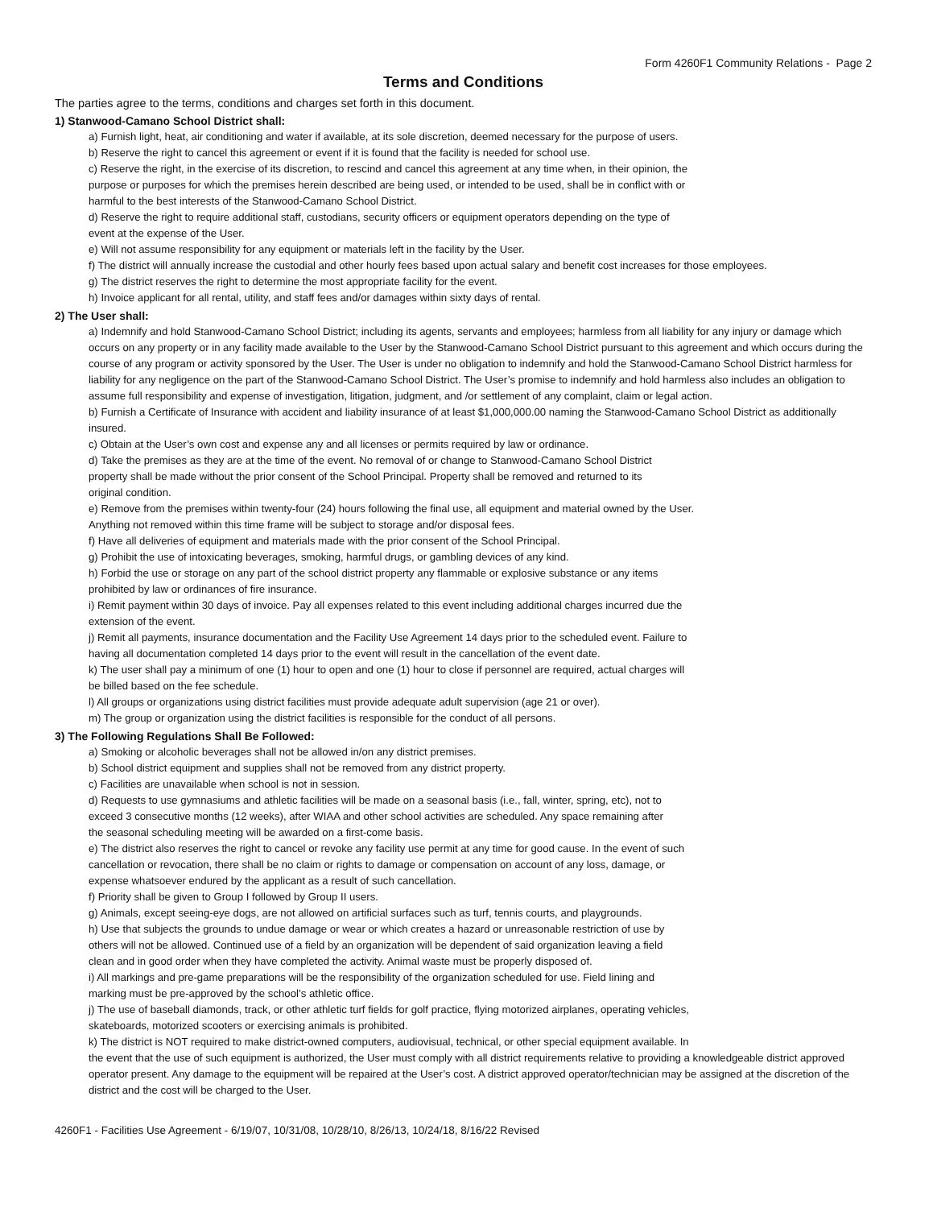Form 4260F1 Community Relations - Page 2
Terms and Conditions
The parties agree to the terms, conditions and charges set forth in this document.
1) Stanwood-Camano School District shall:
a) Furnish light, heat, air conditioning and water if available, at its sole discretion, deemed necessary for the purpose of users.
b) Reserve the right to cancel this agreement or event if it is found that the facility is needed for school use.
c) Reserve the right, in the exercise of its discretion, to rescind and cancel this agreement at any time when, in their opinion, the
purpose or purposes for which the premises herein described are being used, or intended to be used, shall be in conflict with or
harmful to the best interests of the Stanwood-Camano School District.
d) Reserve the right to require additional staff, custodians, security officers or equipment operators depending on the type of
event at the expense of the User.
e) Will not assume responsibility for any equipment or materials left in the facility by the User.
f) The district will annually increase the custodial and other hourly fees based upon actual salary and benefit cost increases for those employees.
g) The district reserves the right to determine the most appropriate facility for the event.
h) Invoice applicant for all rental, utility, and staff fees and/or damages within sixty days of rental.
2) The User shall:
a) Indemnify and hold Stanwood-Camano School District; including its agents, servants and employees; harmless from all liability for any injury or damage which occurs on any property or in any facility made available to the User by the Stanwood-Camano School District pursuant to this agreement and which occurs during the course of any program or activity sponsored by the User. The User is under no obligation to indemnify and hold the Stanwood-Camano School District harmless for liability for any negligence on the part of the Stanwood-Camano School District. The User’s promise to indemnify and hold harmless also includes an obligation to assume full responsibility and expense of investigation, litigation, judgment, and /or settlement of any complaint, claim or legal action.
b) Furnish a Certificate of Insurance with accident and liability insurance of at least $1,000,000.00 naming the Stanwood-Camano School District as additionally insured.
c) Obtain at the User’s own cost and expense any and all licenses or permits required by law or ordinance.
d) Take the premises as they are at the time of the event. No removal of or change to Stanwood-Camano School District
property shall be made without the prior consent of the School Principal. Property shall be removed and returned to its
original condition.
e) Remove from the premises within twenty-four (24) hours following the final use, all equipment and material owned by the User.
Anything not removed within this time frame will be subject to storage and/or disposal fees.
f) Have all deliveries of equipment and materials made with the prior consent of the School Principal.
g) Prohibit the use of intoxicating beverages, smoking, harmful drugs, or gambling devices of any kind.
h) Forbid the use or storage on any part of the school district property any flammable or explosive substance or any items
prohibited by law or ordinances of fire insurance.
i) Remit payment within 30 days of invoice. Pay all expenses related to this event including additional charges incurred due the
extension of the event.
j) Remit all payments, insurance documentation and the Facility Use Agreement 14 days prior to the scheduled event. Failure to
having all documentation completed 14 days prior to the event will result in the cancellation of the event date.
k) The user shall pay a minimum of one (1) hour to open and one (1) hour to close if personnel are required, actual charges will
be billed based on the fee schedule.
l) All groups or organizations using district facilities must provide adequate adult supervision (age 21 or over).
m) The group or organization using the district facilities is responsible for the conduct of all persons.
3) The Following Regulations Shall Be Followed:
a) Smoking or alcoholic beverages shall not be allowed in/on any district premises.
b) School district equipment and supplies shall not be removed from any district property.
c) Facilities are unavailable when school is not in session.
d) Requests to use gymnasiums and athletic facilities will be made on a seasonal basis (i.e., fall, winter, spring, etc), not to
exceed 3 consecutive months (12 weeks), after WIAA and other school activities are scheduled. Any space remaining after
the seasonal scheduling meeting will be awarded on a first-come basis.
e) The district also reserves the right to cancel or revoke any facility use permit at any time for good cause. In the event of such
cancellation or revocation, there shall be no claim or rights to damage or compensation on account of any loss, damage, or
expense whatsoever endured by the applicant as a result of such cancellation.
f) Priority shall be given to Group I followed by Group II users.
g) Animals, except seeing-eye dogs, are not allowed on artificial surfaces such as turf, tennis courts, and playgrounds.
h) Use that subjects the grounds to undue damage or wear or which creates a hazard or unreasonable restriction of use by
others will not be allowed. Continued use of a field by an organization will be dependent of said organization leaving a field
clean and in good order when they have completed the activity. Animal waste must be properly disposed of.
i) All markings and pre-game preparations will be the responsibility of the organization scheduled for use. Field lining and
marking must be pre-approved by the school’s athletic office.
j) The use of baseball diamonds, track, or other athletic turf fields for golf practice, flying motorized airplanes, operating vehicles,
skateboards, motorized scooters or exercising animals is prohibited.
k) The district is NOT required to make district-owned computers, audiovisual, technical, or other special equipment available. In
the event that the use of such equipment is authorized, the User must comply with all district requirements relative to providing a knowledgeable district approved operator present. Any damage to the equipment will be repaired at the User’s cost. A district approved operator/technician may be assigned at the discretion of the district and the cost will be charged to the User.
4260F1 - Facilities Use Agreement - 6/19/07, 10/31/08, 10/28/10, 8/26/13, 10/24/18, 8/16/22 Revised